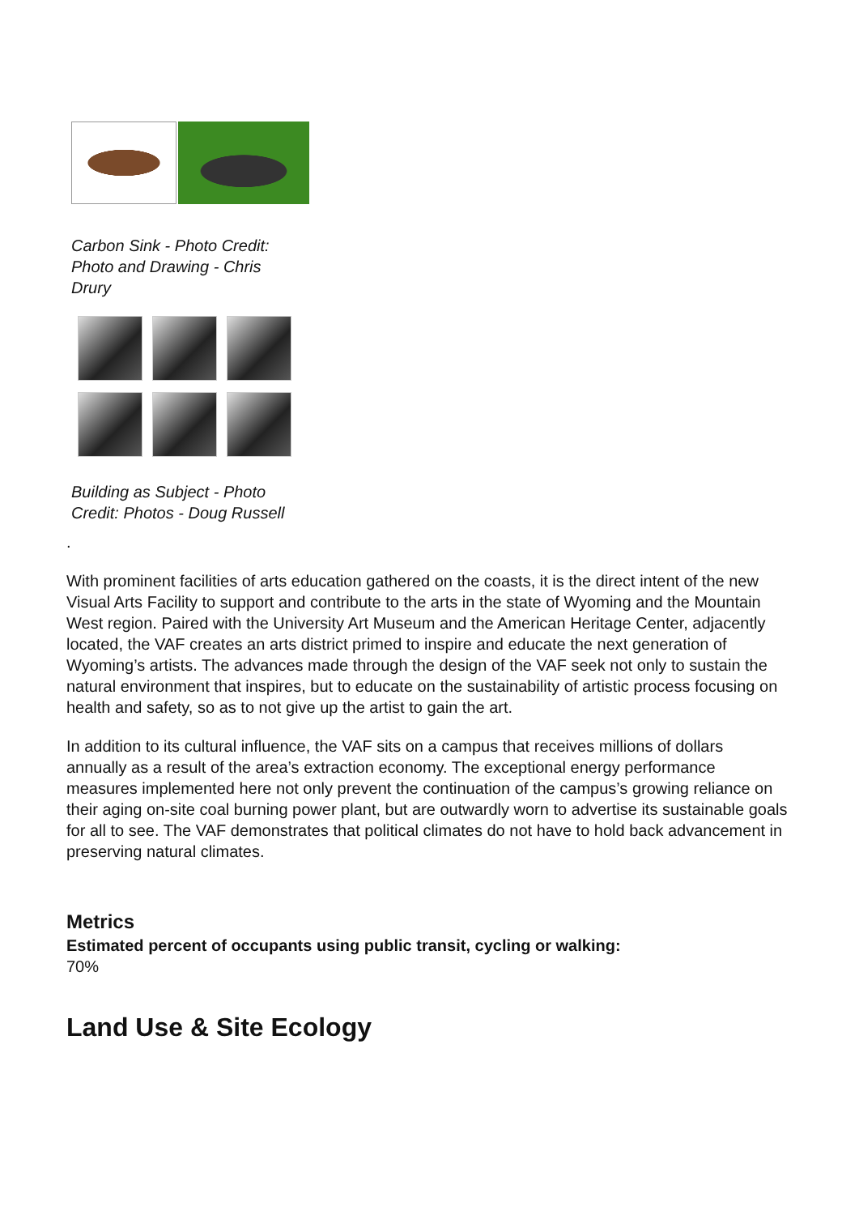Carbon Sink - Photo Credit: Photo and Drawing - Chris Drury
Building as Subject - Photo Credit: Photos - Doug Russell
.
With prominent facilities of arts education gathered on the coasts, it is the direct intent of the new Visual Arts Facility to support and contribute to the arts in the state of Wyoming and the Mountain West region. Paired with the University Art Museum and the American Heritage Center, adjacently located, the VAF creates an arts district primed to inspire and educate the next generation of Wyoming’s artists. The advances made through the design of the VAF seek not only to sustain the natural environment that inspires, but to educate on the sustainability of artistic process focusing on health and safety, so as to not give up the artist to gain the art.
In addition to its cultural influence, the VAF sits on a campus that receives millions of dollars annually as a result of the area’s extraction economy. The exceptional energy performance measures implemented here not only prevent the continuation of the campus’s growing reliance on their aging on-site coal burning power plant, but are outwardly worn to advertise its sustainable goals for all to see. The VAF demonstrates that political climates do not have to hold back advancement in preserving natural climates.
Metrics
Estimated percent of occupants using public transit, cycling or walking:
70%
Land Use & Site Ecology